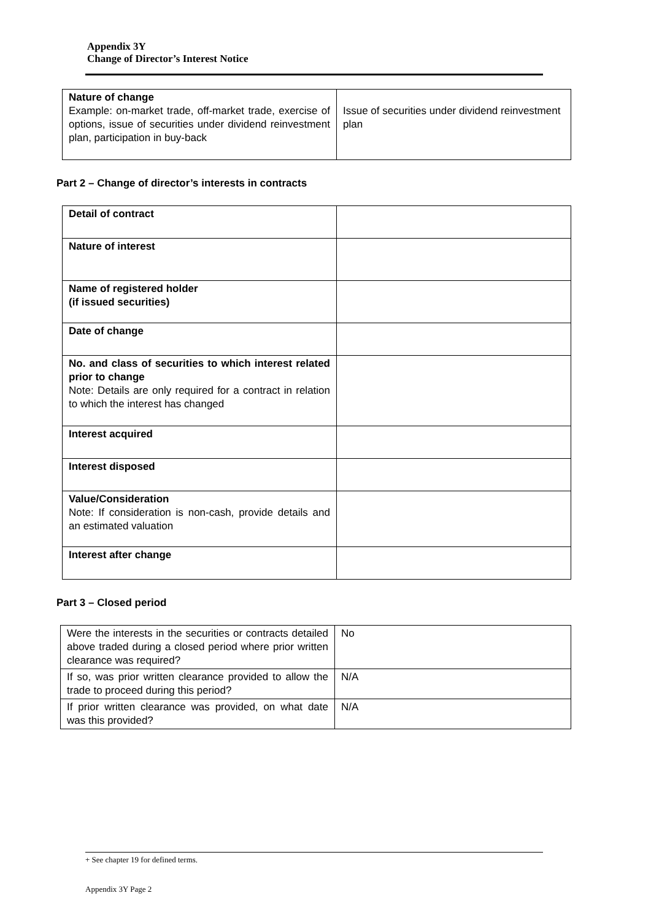Appendix 3Y
Change of Director’s Interest Notice
| Nature of change Example: on-market trade, off-market trade, exercise of options, issue of securities under dividend reinvestment plan, participation in buy-back | Issue of securities under dividend reinvestment plan |
Part 2 – Change of director’s interests in contracts
| Detail of contract | |
| Nature of interest | |
| Name of registered holder (if issued securities) | |
| Date of change | |
| No. and class of securities to which interest related prior to change Note: Details are only required for a contract in relation to which the interest has changed | |
| Interest acquired | |
| Interest disposed | |
| Value/Consideration Note: If consideration is non-cash, provide details and an estimated valuation | |
| Interest after change | |
Part 3 – Closed period
| Were the interests in the securities or contracts detailed above traded during a closed period where prior written clearance was required? | No |
| If so, was prior written clearance provided to allow the trade to proceed during this period? | N/A |
| If prior written clearance was provided, on what date was this provided? | N/A |
+ See chapter 19 for defined terms.
Appendix 3Y Page 2